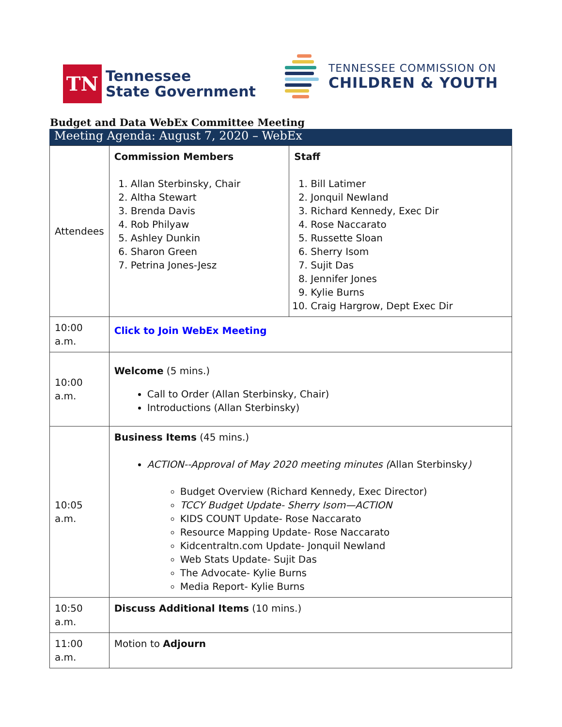TN
Tennessee
State Government
TENNESSEE COMMISSION ON
CHILDREN & YOUTH
Budget and Data WebEx Committee Meeting
Meeting Agenda: August 7, 2020 – WebEx
| Attendees | Commission Members 1. Allan Sterbinsky, Chair 2. Altha Stewart 3. Brenda Davis 4. Rob Philyaw 5. Ashley Dunkin 6. Sharon Green 7. Petrina Jones-Jesz | Staff 1. Bill Latimer 2. Jonquil Newland 3. Richard Kennedy, Exec Dir 4. Rose Naccarato 5. Russette Sloan 6. Sherry Isom 7. Sujit Das 8. Jennifer Jones 9. Kylie Burns 10. Craig Hargrow, Dept Exec Dir |
| 10:00 a.m. | Click to Join WebEx Meeting | |
| 10:00 a.m. | Welcome (5 mins.) Call to Order (Allan Sterbinsky, Chair) Introductions (Allan Sterbinsky) | |
| 10:05 a.m. | Business Items (45 mins.) ACTION--Approval of May 2020 meeting minutes ( Allan Sterbinsky ) Budget Overview (Richard Kennedy, Exec Director) TCCY Budget Update- Sherry Isom—ACTION KIDS COUNT Update- Rose Naccarato Resource Mapping Update- Rose Naccarato Kidcentraltn.com Update- Jonquil Newland Web Stats Update- Sujit Das The Advocate- Kylie Burns Media Report- Kylie Burns | |
| 10:50 a.m. | Discuss Additional Items (10 mins.) | |
| 11:00 a.m. | Motion to Adjourn | |